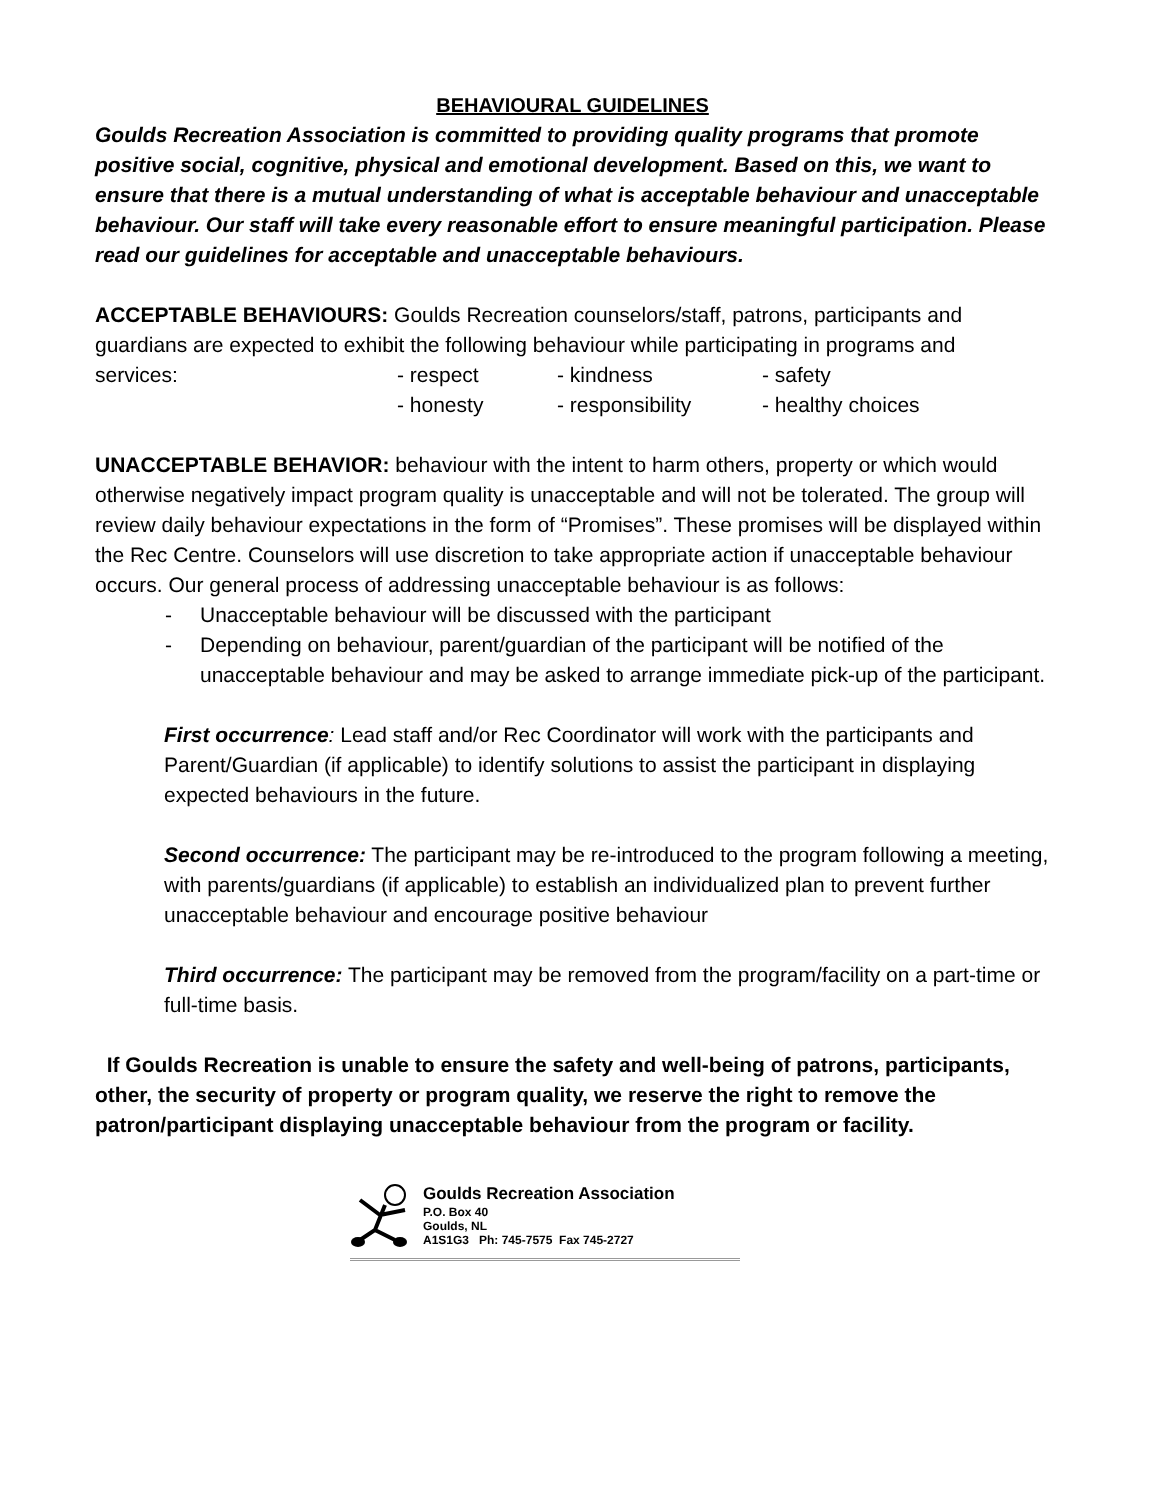BEHAVIOURAL GUIDELINES
Goulds Recreation Association is committed to providing quality programs that promote positive social, cognitive, physical and emotional development. Based on this, we want to ensure that there is a mutual understanding of what is acceptable behaviour and unacceptable behaviour. Our staff will take every reasonable effort to ensure meaningful participation. Please read our guidelines for acceptable and unacceptable behaviours.
ACCEPTABLE BEHAVIOURS: Goulds Recreation counselors/staff, patrons, participants and guardians are expected to exhibit the following behaviour while participating in programs and
services: - respect - kindness - safety
- honesty - responsibility - healthy choices
UNACCEPTABLE BEHAVIOR: behaviour with the intent to harm others, property or which would otherwise negatively impact program quality is unacceptable and will not be tolerated. The group will review daily behaviour expectations in the form of “Promises”. These promises will be displayed within the Rec Centre. Counselors will use discretion to take appropriate action if unacceptable behaviour occurs. Our general process of addressing unacceptable behaviour is as follows:
- Unacceptable behaviour will be discussed with the participant
- Depending on behaviour, parent/guardian of the participant will be notified of the unacceptable behaviour and may be asked to arrange immediate pick-up of the participant.
First occurrence: Lead staff and/or Rec Coordinator will work with the participants and Parent/Guardian (if applicable) to identify solutions to assist the participant in displaying expected behaviours in the future.
Second occurrence: The participant may be re-introduced to the program following a meeting, with parents/guardians (if applicable) to establish an individualized plan to prevent further unacceptable behaviour and encourage positive behaviour
Third occurrence: The participant may be removed from the program/facility on a part-time or full-time basis.
If Goulds Recreation is unable to ensure the safety and well-being of patrons, participants, other, the security of property or program quality, we reserve the right to remove the patron/participant displaying unacceptable behaviour from the program or facility.
Goulds Recreation Association
P.O. Box 40
Goulds, NL
A1S1G3 Ph: 745-7575 Fax 745-2727